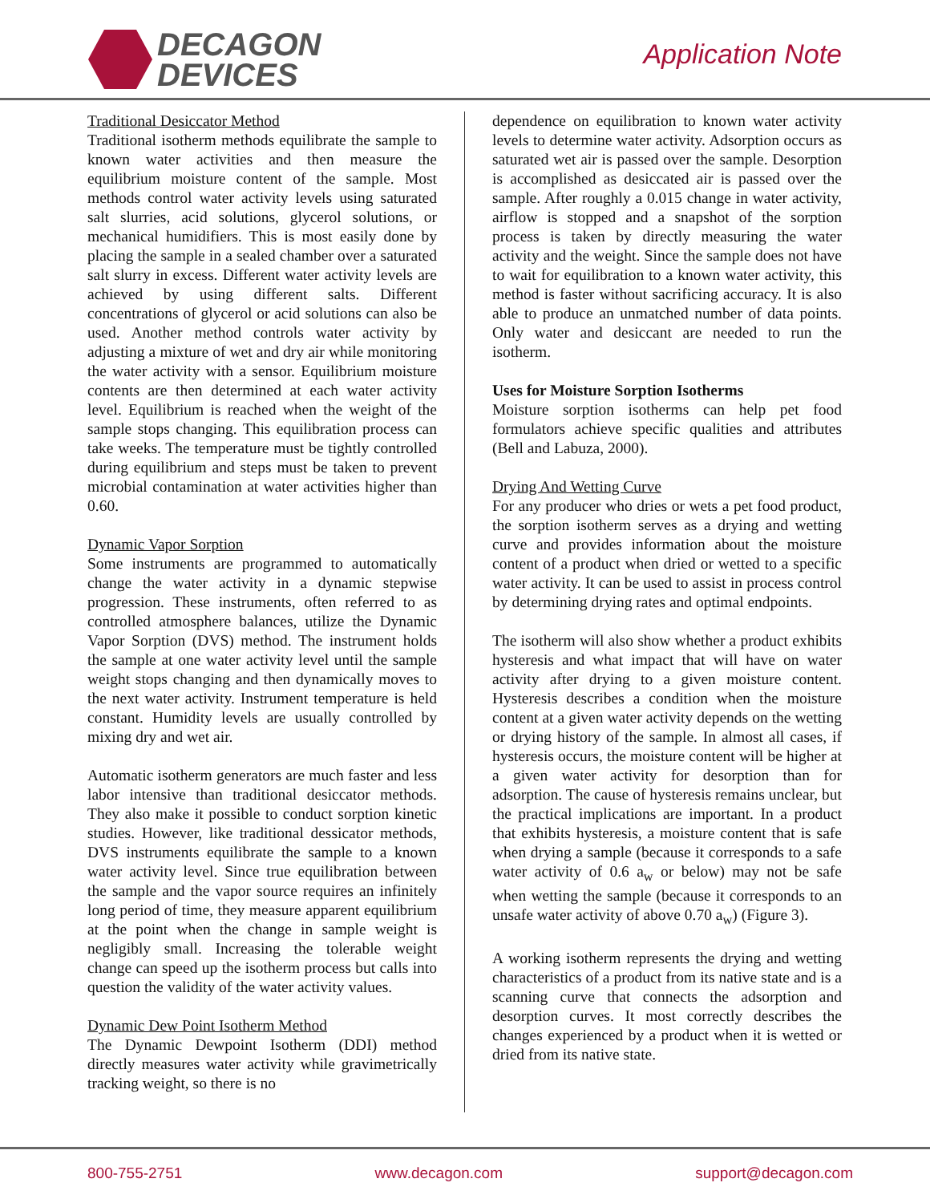DECAGON
DEVICES
Application Note
Traditional Desiccator Method
Traditional isotherm methods equilibrate the sample to known water activities and then measure the equilibrium moisture content of the sample. Most methods control water activity levels using saturated salt slurries, acid solutions, glycerol solutions, or mechanical humidifiers. This is most easily done by placing the sample in a sealed chamber over a saturated salt slurry in excess. Different water activity levels are achieved by using different salts. Different concentrations of glycerol or acid solutions can also be used. Another method controls water activity by adjusting a mixture of wet and dry air while monitoring the water activity with a sensor. Equilibrium moisture contents are then determined at each water activity level. Equilibrium is reached when the weight of the sample stops changing. This equilibration process can take weeks. The temperature must be tightly controlled during equilibrium and steps must be taken to prevent microbial contamination at water activities higher than 0.60.
Dynamic Vapor Sorption
Some instruments are programmed to automatically change the water activity in a dynamic stepwise progression. These instruments, often referred to as controlled atmosphere balances, utilize the Dynamic Vapor Sorption (DVS) method. The instrument holds the sample at one water activity level until the sample weight stops changing and then dynamically moves to the next water activity. Instrument temperature is held constant. Humidity levels are usually controlled by mixing dry and wet air.
Automatic isotherm generators are much faster and less labor intensive than traditional desiccator methods. They also make it possible to conduct sorption kinetic studies. However, like traditional dessicator methods, DVS instruments equilibrate the sample to a known water activity level. Since true equilibration between the sample and the vapor source requires an infinitely long period of time, they measure apparent equilibrium at the point when the change in sample weight is negligibly small. Increasing the tolerable weight change can speed up the isotherm process but calls into question the validity of the water activity values.
Dynamic Dew Point Isotherm Method
The Dynamic Dewpoint Isotherm (DDI) method directly measures water activity while gravimetrically tracking weight, so there is no
dependence on equilibration to known water activity levels to determine water activity. Adsorption occurs as saturated wet air is passed over the sample. Desorption is accomplished as desiccated air is passed over the sample. After roughly a 0.015 change in water activity, airflow is stopped and a snapshot of the sorption process is taken by directly measuring the water activity and the weight. Since the sample does not have to wait for equilibration to a known water activity, this method is faster without sacrificing accuracy. It is also able to produce an unmatched number of data points. Only water and desiccant are needed to run the isotherm.
Uses for Moisture Sorption Isotherms
Moisture sorption isotherms can help pet food formulators achieve specific qualities and attributes (Bell and Labuza, 2000).
Drying And Wetting Curve
For any producer who dries or wets a pet food product, the sorption isotherm serves as a drying and wetting curve and provides information about the moisture content of a product when dried or wetted to a specific water activity. It can be used to assist in process control by determining drying rates and optimal endpoints.
The isotherm will also show whether a product exhibits hysteresis and what impact that will have on water activity after drying to a given moisture content. Hysteresis describes a condition when the moisture content at a given water activity depends on the wetting or drying history of the sample. In almost all cases, if hysteresis occurs, the moisture content will be higher at a given water activity for desorption than for adsorption. The cause of hysteresis remains unclear, but the practical implications are important. In a product that exhibits hysteresis, a moisture content that is safe when drying a sample (because it corresponds to a safe water activity of 0.6 a<sub>w</sub> or below) may not be safe when wetting the sample (because it corresponds to an unsafe water activity of above 0.70 a<sub>w</sub>) (Figure 3).
A working isotherm represents the drying and wetting characteristics of a product from its native state and is a scanning curve that connects the adsorption and desorption curves. It most correctly describes the changes experienced by a product when it is wetted or dried from its native state.
800-755-2751 www.decagon.com support@decagon.com